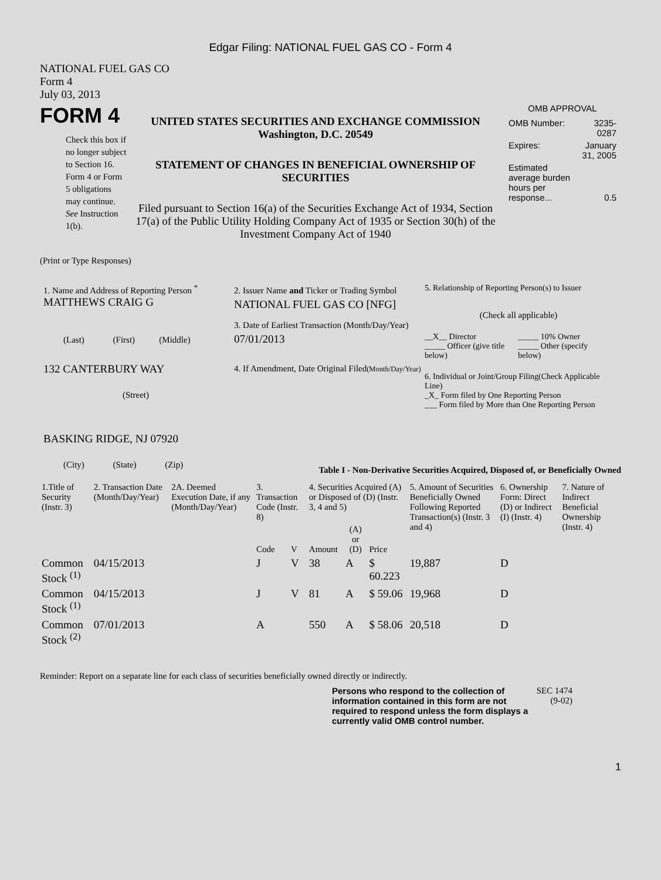Edgar Filing: NATIONAL FUEL GAS CO - Form 4
NATIONAL FUEL GAS CO
Form 4
July 03, 2013
FORM 4
Check this box if no longer subject to Section 16. Form 4 or Form 5 obligations may continue. See Instruction 1(b).
UNITED STATES SECURITIES AND EXCHANGE COMMISSION
Washington, D.C. 20549
STATEMENT OF CHANGES IN BENEFICIAL OWNERSHIP OF SECURITIES
Filed pursuant to Section 16(a) of the Securities Exchange Act of 1934, Section 17(a) of the Public Utility Holding Company Act of 1935 or Section 30(h) of the Investment Company Act of 1940
OMB APPROVAL
| OMB Number: | 3235-0287 |
| Expires: | January 31, 2005 |
| Estimated average burden hours per response... | 0.5 |
(Print or Type Responses)
1. Name and Address of Reporting Person <sup>*</sup>
MATTHEWS CRAIG G
(Last) (First) (Middle)
132 CANTERBURY WAY
(Street)
BASKING RIDGE, NJ 07920
(City) (State) (Zip)
2. Issuer Name and Ticker or Trading Symbol
NATIONAL FUEL GAS CO [NFG]
3. Date of Earliest Transaction (Month/Day/Year)
07/01/2013
4. If Amendment, Date Original Filed(Month/Day/Year)
5. Relationship of Reporting Person(s) to Issuer
(Check all applicable)
__X__ Director
_____ Officer (give title below)
_____ 10% Owner
_____ Other (specify below)
6. Individual or Joint/Group Filing(Check Applicable Line)
_X_ Form filed by One Reporting Person
___ Form filed by More than One Reporting Person
Table I - Non-Derivative Securities Acquired, Disposed of, or Beneficially Owned
| 1.Title of Security (Instr. 3) | 2. Transaction Date (Month/Day/Year) | 2A. Deemed Execution Date, if any (Month/Day/Year) | 3. Transaction Code (Instr. 8) | | 4. Securities Acquired (A) or Disposed of (D) (Instr. 3, 4 and 5) | | | 5. Amount of Securities Beneficially Owned Following Reported Transaction(s) (Instr. 3 and 4) | 6. Ownership Form: Direct (D) or Indirect (I) (Instr. 4) | 7. Nature of Indirect Beneficial Ownership (Instr. 4) |
| --- | --- | --- | --- | --- | --- | --- | --- | --- | --- | --- |
| | | | Code | V | Amount | (A) or (D) | Price | | | |
| Common Stock <sup>(1)</sup> | 04/15/2013 | | J | V | 38 | A | $ 60.223 | 19,887 | D | |
| Common Stock <sup>(1)</sup> | 04/15/2013 | | J | V | 81 | A | $ 59.06 | 19,968 | D | |
| Common Stock <sup>(2)</sup> | 07/01/2013 | | A | | 550 | A | $ 58.06 | 20,518 | D | |
Reminder: Report on a separate line for each class of securities beneficially owned directly or indirectly.
Persons who respond to the collection of information contained in this form are not required to respond unless the form displays a currently valid OMB control number.
SEC 1474 (9-02)
1